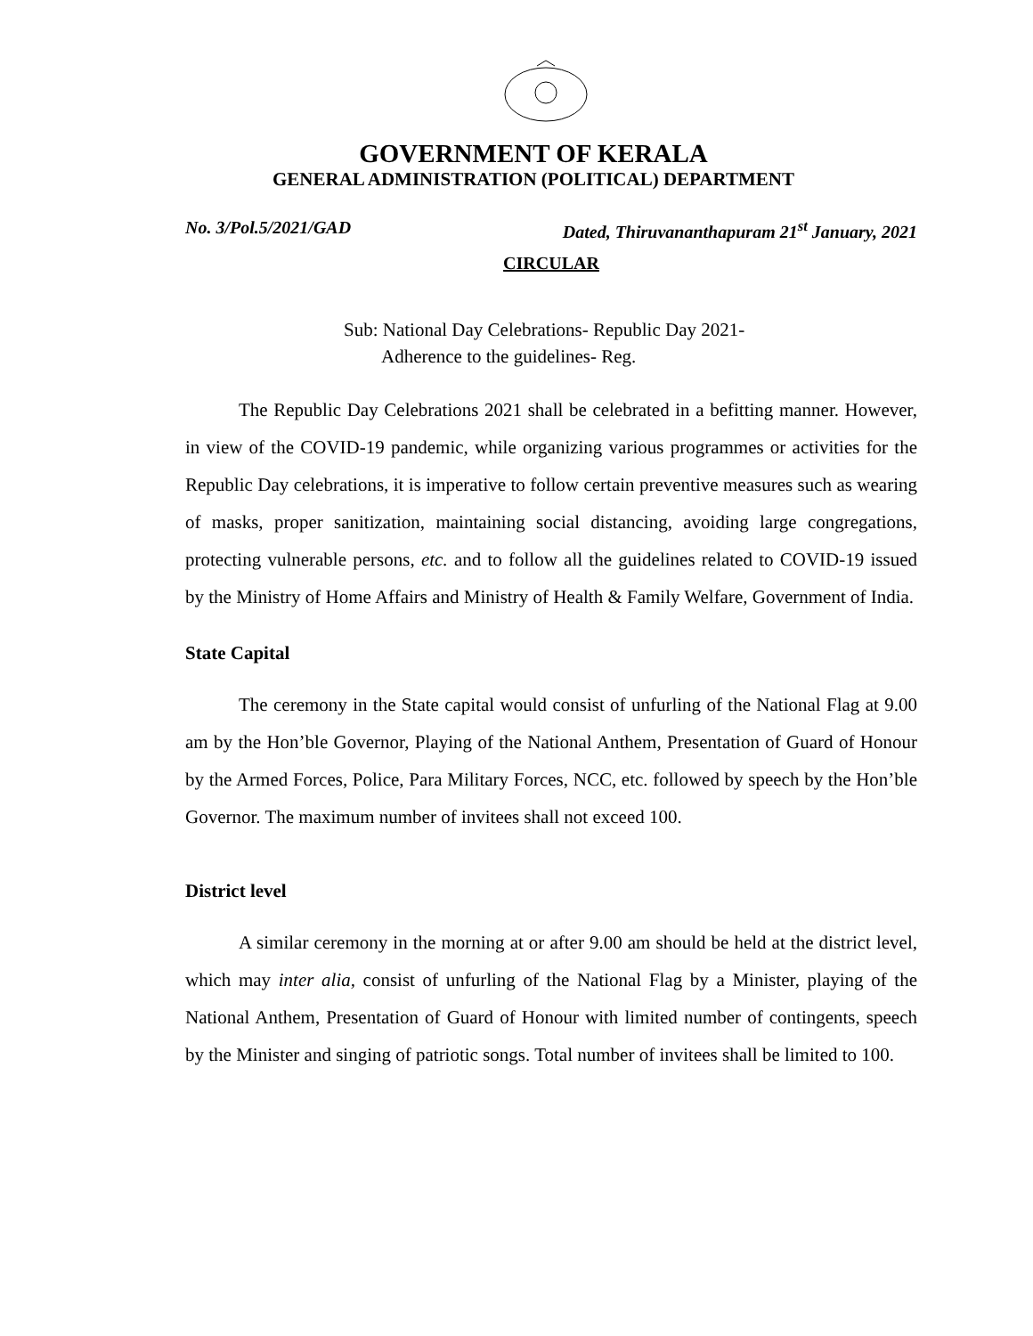GOVERNMENT OF KERALA
GENERAL ADMINISTRATION (POLITICAL) DEPARTMENT
No. 3/Pol.5/2021/GAD Dated, Thiruvananthapuram 21<sup>st</sup> January, 2021
CIRCULAR
Sub: National Day Celebrations- Republic Day 2021-
Adherence to the guidelines- Reg.
The Republic Day Celebrations 2021 shall be celebrated in a befitting manner. However, in view of the COVID-19 pandemic, while organizing various programmes or activities for the Republic Day celebrations, it is imperative to follow certain preventive measures such as wearing of masks, proper sanitization, maintaining social distancing, avoiding large congregations, protecting vulnerable persons, etc. and to follow all the guidelines related to COVID-19 issued by the Ministry of Home Affairs and Ministry of Health & Family Welfare, Government of India.
State Capital
The ceremony in the State capital would consist of unfurling of the National Flag at 9.00 am by the Hon’ble Governor, Playing of the National Anthem, Presentation of Guard of Honour by the Armed Forces, Police, Para Military Forces, NCC, etc. followed by speech by the Hon’ble Governor. The maximum number of invitees shall not exceed 100.
District level
A similar ceremony in the morning at or after 9.00 am should be held at the district level, which may inter alia, consist of unfurling of the National Flag by a Minister, playing of the National Anthem, Presentation of Guard of Honour with limited number of contingents, speech by the Minister and singing of patriotic songs. Total number of invitees shall be limited to 100.